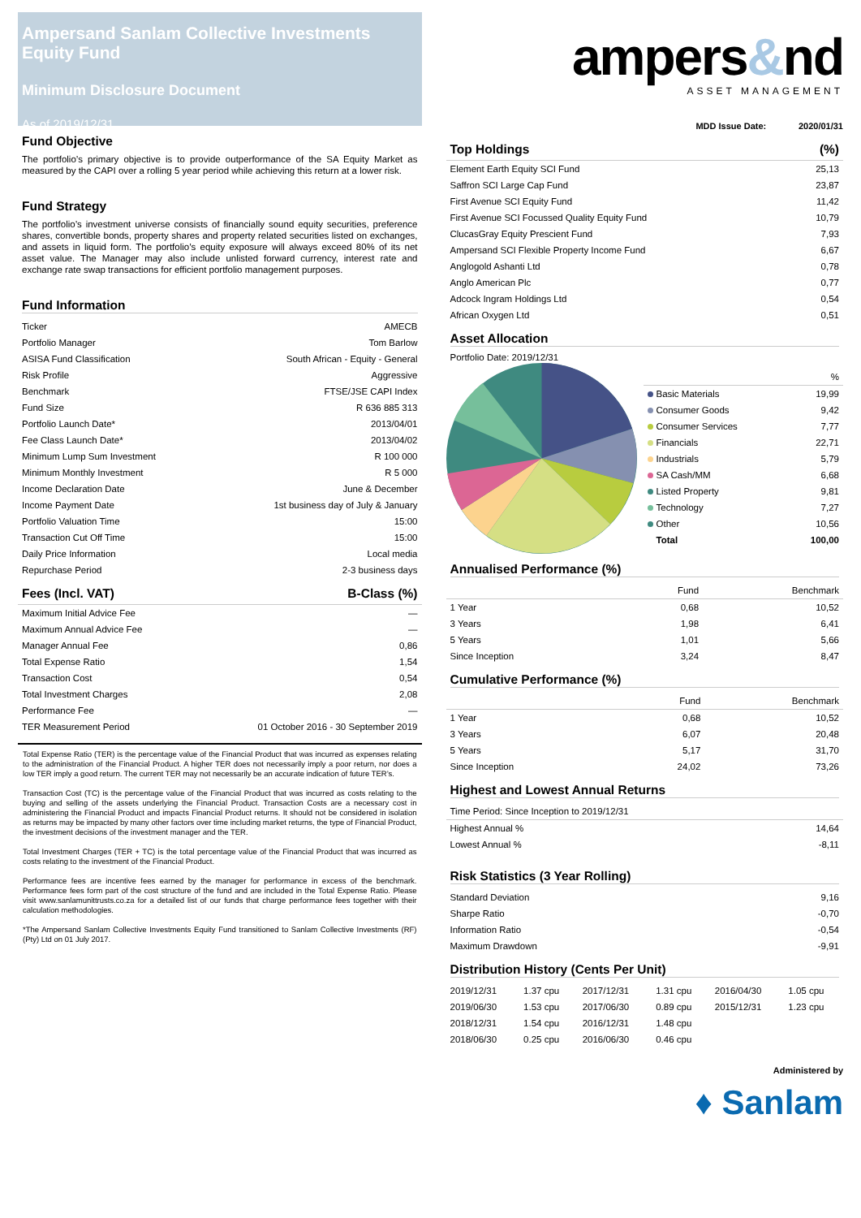Ampersand Sanlam Collective Investments Equity Fund
Minimum Disclosure Document
As of 2019/12/31
Fund Objective
The portfolio’s primary objective is to provide outperformance of the SA Equity Market as measured by the CAPI over a rolling 5 year period while achieving this return at a lower risk.
Fund Strategy
The portfolio’s investment universe consists of financially sound equity securities, preference shares, convertible bonds, property shares and property related securities listed on exchanges, and assets in liquid form. The portfolio’s equity exposure will always exceed 80% of its net asset value. The Manager may also include unlisted forward currency, interest rate and exchange rate swap transactions for efficient portfolio management purposes.
Fund Information
| Ticker | AMECB |
| Portfolio Manager | Tom Barlow |
| ASISA Fund Classification | South African - Equity - General |
| Risk Profile | Aggressive |
| Benchmark | FTSE/JSE CAPI Index |
| Fund Size | R 636 885 313 |
| Portfolio Launch Date* | 2013/04/01 |
| Fee Class Launch Date* | 2013/04/02 |
| Minimum Lump Sum Investment | R 100 000 |
| Minimum Monthly Investment | R 5 000 |
| Income Declaration Date | June & December |
| Income Payment Date | 1st business day of July & January |
| Portfolio Valuation Time | 15:00 |
| Transaction Cut Off Time | 15:00 |
| Daily Price Information | Local media |
| Repurchase Period | 2-3 business days |
| Fees (Incl. VAT) | B-Class (%) |
| --- | --- |
| Maximum Initial Advice Fee | — |
| Maximum Annual Advice Fee | — |
| Manager Annual Fee | 0,86 |
| Total Expense Ratio | 1,54 |
| Transaction Cost | 0,54 |
| Total Investment Charges | 2,08 |
| Performance Fee | — |
| TER Measurement Period | 01 October 2016 - 30 September 2019 |
Total Expense Ratio (TER) is the percentage value of the Financial Product that was incurred as expenses relating to the administration of the Financial Product. A higher TER does not necessarily imply a poor return, nor does a low TER imply a good return. The current TER may not necessarily be an accurate indication of future TER’s.
Transaction Cost (TC) is the percentage value of the Financial Product that was incurred as costs relating to the buying and selling of the assets underlying the Financial Product. Transaction Costs are a necessary cost in administering the Financial Product and impacts Financial Product returns. It should not be considered in isolation as returns may be impacted by many other factors over time including market returns, the type of Financial Product, the investment decisions of the investment manager and the TER.
Total Investment Charges (TER + TC) is the total percentage value of the Financial Product that was incurred as costs relating to the investment of the Financial Product.
Performance fees are incentive fees earned by the manager for performance in excess of the benchmark. Performance fees form part of the cost structure of the fund and are included in the Total Expense Ratio. Please visit www.sanlamunittrusts.co.za for a detailed list of our funds that charge performance fees together with their calculation methodologies.
*The Ampersand Sanlam Collective Investments Equity Fund transitioned to Sanlam Collective Investments (RF) (Pty) Ltd on 01 July 2017.
ampers&nd
ASSET MANAGEMENT
MDD Issue Date: 2020/01/31
| Top Holdings | (%) |
| --- | --- |
| Element Earth Equity SCI Fund | 25,13 |
| Saffron SCI Large Cap Fund | 23,87 |
| First Avenue SCI Equity Fund | 11,42 |
| First Avenue SCI Focussed Quality Equity Fund | 10,79 |
| ClucasGray Equity Prescient Fund | 7,93 |
| Ampersand SCI Flexible Property Income Fund | 6,67 |
| Anglogold Ashanti Ltd | 0,78 |
| Anglo American Plc | 0,77 |
| Adcock Ingram Holdings Ltd | 0,54 |
| African Oxygen Ltd | 0,51 |
Asset Allocation
Portfolio Date: 2019/12/31
| | % |
| --- | --- |
| Basic Materials | 19,99 |
| Consumer Goods | 9,42 |
| Consumer Services | 7,77 |
| Financials | 22,71 |
| Industrials | 5,79 |
| SA Cash/MM | 6,68 |
| Listed Property | 9,81 |
| Technology | 7,27 |
| Other | 10,56 |
| Total | 100,00 |
Annualised Performance (%)
| | Fund | Benchmark |
| --- | --- | --- |
| 1 Year | 0,68 | 10,52 |
| 3 Years | 1,98 | 6,41 |
| 5 Years | 1,01 | 5,66 |
| Since Inception | 3,24 | 8,47 |
Cumulative Performance (%)
| | Fund | Benchmark |
| --- | --- | --- |
| 1 Year | 0,68 | 10,52 |
| 3 Years | 6,07 | 20,48 |
| 5 Years | 5,17 | 31,70 |
| Since Inception | 24,02 | 73,26 |
Highest and Lowest Annual Returns
| Time Period: Since Inception to 2019/12/31 | |
| Highest Annual % | 14,64 |
| Lowest Annual % | -8,11 |
Risk Statistics (3 Year Rolling)
| Standard Deviation | 9,16 |
| Sharpe Ratio | -0,70 |
| Information Ratio | -0,54 |
| Maximum Drawdown | -9,91 |
Distribution History (Cents Per Unit)
| 2019/12/31 | 1.37 cpu | 2017/12/31 | 1.31 cpu | 2016/04/30 | 1.05 cpu |
| 2019/06/30 | 1.53 cpu | 2017/06/30 | 0.89 cpu | 2015/12/31 | 1.23 cpu |
| 2018/12/31 | 1.54 cpu | 2016/12/31 | 1.48 cpu | | |
| 2018/06/30 | 0.25 cpu | 2016/06/30 | 0.46 cpu | | |
Administered by
♦ Sanlam